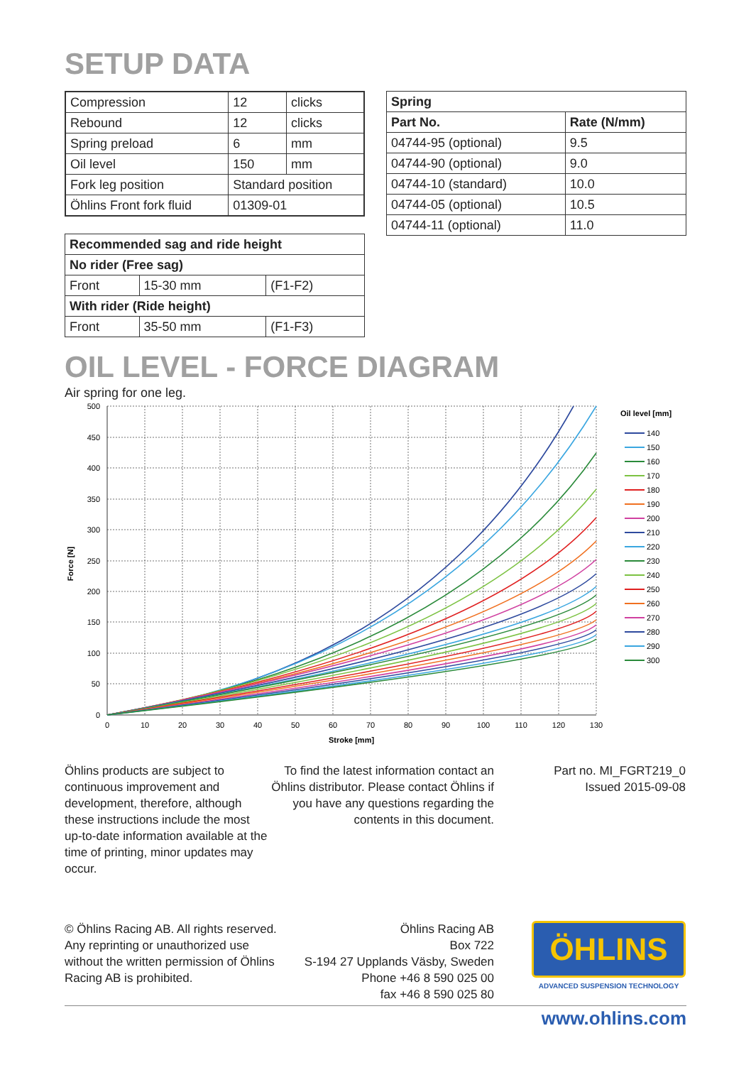SETUP DATA
| Compression | 12 | clicks |
| Rebound | 12 | clicks |
| Spring preload | 6 | mm |
| Oil level | 150 | mm |
| Fork leg position | Standard position | |
| Öhlins Front fork fluid | 01309-01 | |
| Recommended sag and ride height | | |
| --- | --- | --- |
| No rider (Free sag) | | |
| Front | 15-30 mm | (F1-F2) |
| With rider (Ride height) | | |
| Front | 35-50 mm | (F1-F3) |
| Spring | |
| --- | --- |
| Part No. | Rate (N/mm) |
| 04744-95 (optional) | 9.5 |
| 04744-90 (optional) | 9.0 |
| 04744-10 (standard) | 10.0 |
| 04744-05 (optional) | 10.5 |
| 04744-11 (optional) | 11.0 |
OIL LEVEL - FORCE DIAGRAM
Air spring for one leg.
500
450
400
350
300
250
200
150
100
50
0
0
10
20
30
40
50
60
70
80
90
100
110
120
130
Stroke [mm]
Force [N]
Oil level [mm]
140
150
160
170
180
190
200
210
220
230
240
250
260
270
280
290
300
Öhlins products are subject to continuous improvement and development, therefore, although these instructions include the most up-to-date information available at the time of printing, minor updates may occur.
To find the latest information contact an Öhlins distributor. Please contact Öhlins if you have any questions regarding the contents in this document.
Part no. MI_FGRT219_0
Issued 2015-09-08
© Öhlins Racing AB. All rights reserved. Any reprinting or unauthorized use without the written permission of Öhlins Racing AB is prohibited.
Öhlins Racing AB
Box 722
S-194 27 Upplands Väsby, Sweden
Phone +46 8 590 025 00
fax +46 8 590 025 80
ÖHLINS
ADVANCED SUSPENSION TECHNOLOGY
www.ohlins.com